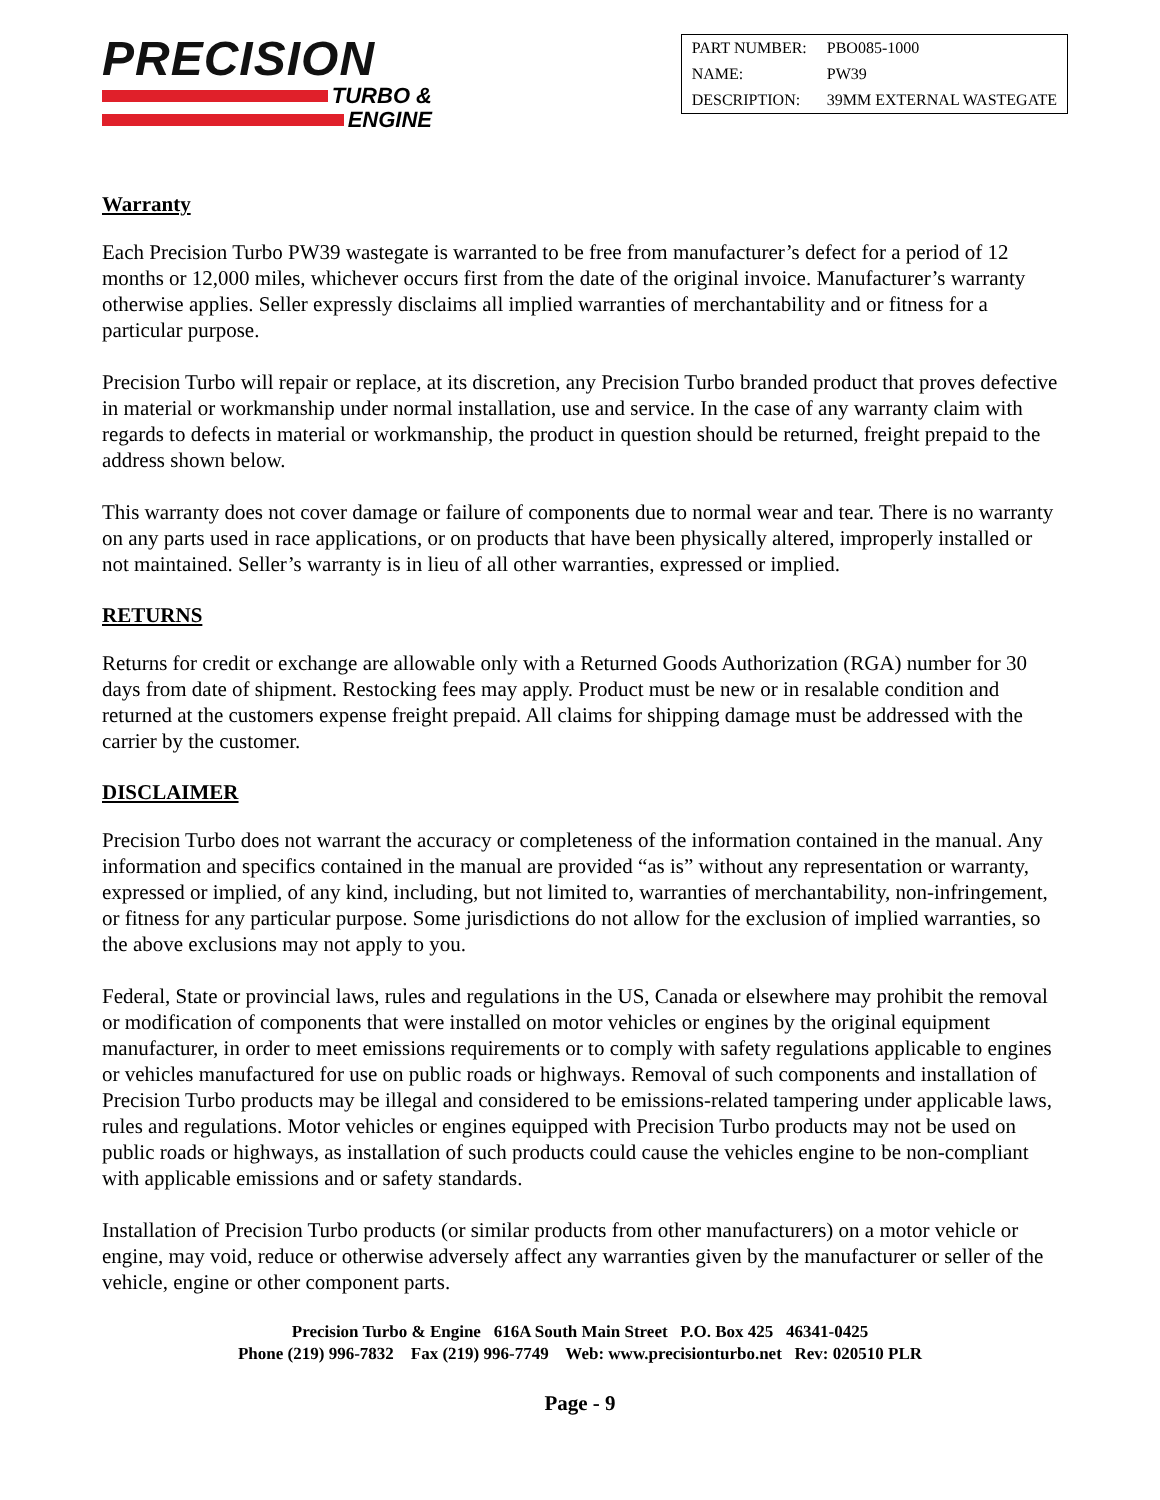PRECISION
TURBO &
ENGINE
| PART NUMBER: | PBO085-1000 |
| NAME: | PW39 |
| DESCRIPTION: | 39MM EXTERNAL WASTEGATE |
Warranty
Each Precision Turbo PW39 wastegate is warranted to be free from manufacturer’s defect for a period of 12 months or 12,000 miles, whichever occurs first from the date of the original invoice. Manufacturer’s warranty otherwise applies. Seller expressly disclaims all implied warranties of merchantability and or fitness for a particular purpose.
Precision Turbo will repair or replace, at its discretion, any Precision Turbo branded product that proves defective in material or workmanship under normal installation, use and service. In the case of any warranty claim with regards to defects in material or workmanship, the product in question should be returned, freight prepaid to the address shown below.
This warranty does not cover damage or failure of components due to normal wear and tear. There is no warranty on any parts used in race applications, or on products that have been physically altered, improperly installed or not maintained. Seller’s warranty is in lieu of all other warranties, expressed or implied.
RETURNS
Returns for credit or exchange are allowable only with a Returned Goods Authorization (RGA) number for 30 days from date of shipment. Restocking fees may apply. Product must be new or in resalable condition and returned at the customers expense freight prepaid. All claims for shipping damage must be addressed with the carrier by the customer.
DISCLAIMER
Precision Turbo does not warrant the accuracy or completeness of the information contained in the manual. Any information and specifics contained in the manual are provided “as is” without any representation or warranty, expressed or implied, of any kind, including, but not limited to, warranties of merchantability, non-infringement, or fitness for any particular purpose. Some jurisdictions do not allow for the exclusion of implied warranties, so the above exclusions may not apply to you.
Federal, State or provincial laws, rules and regulations in the US, Canada or elsewhere may prohibit the removal or modification of components that were installed on motor vehicles or engines by the original equipment manufacturer, in order to meet emissions requirements or to comply with safety regulations applicable to engines or vehicles manufactured for use on public roads or highways. Removal of such components and installation of Precision Turbo products may be illegal and considered to be emissions-related tampering under applicable laws, rules and regulations. Motor vehicles or engines equipped with Precision Turbo products may not be used on public roads or highways, as installation of such products could cause the vehicles engine to be non-compliant with applicable emissions and or safety standards.
Installation of Precision Turbo products (or similar products from other manufacturers) on a motor vehicle or engine, may void, reduce or otherwise adversely affect any warranties given by the manufacturer or seller of the vehicle, engine or other component parts.
Precision Turbo & Engine 616A South Main Street P.O. Box 425 46341-0425
Phone (219) 996-7832 Fax (219) 996-7749 Web: www.precisionturbo.net Rev: 020510 PLR
Page - 9